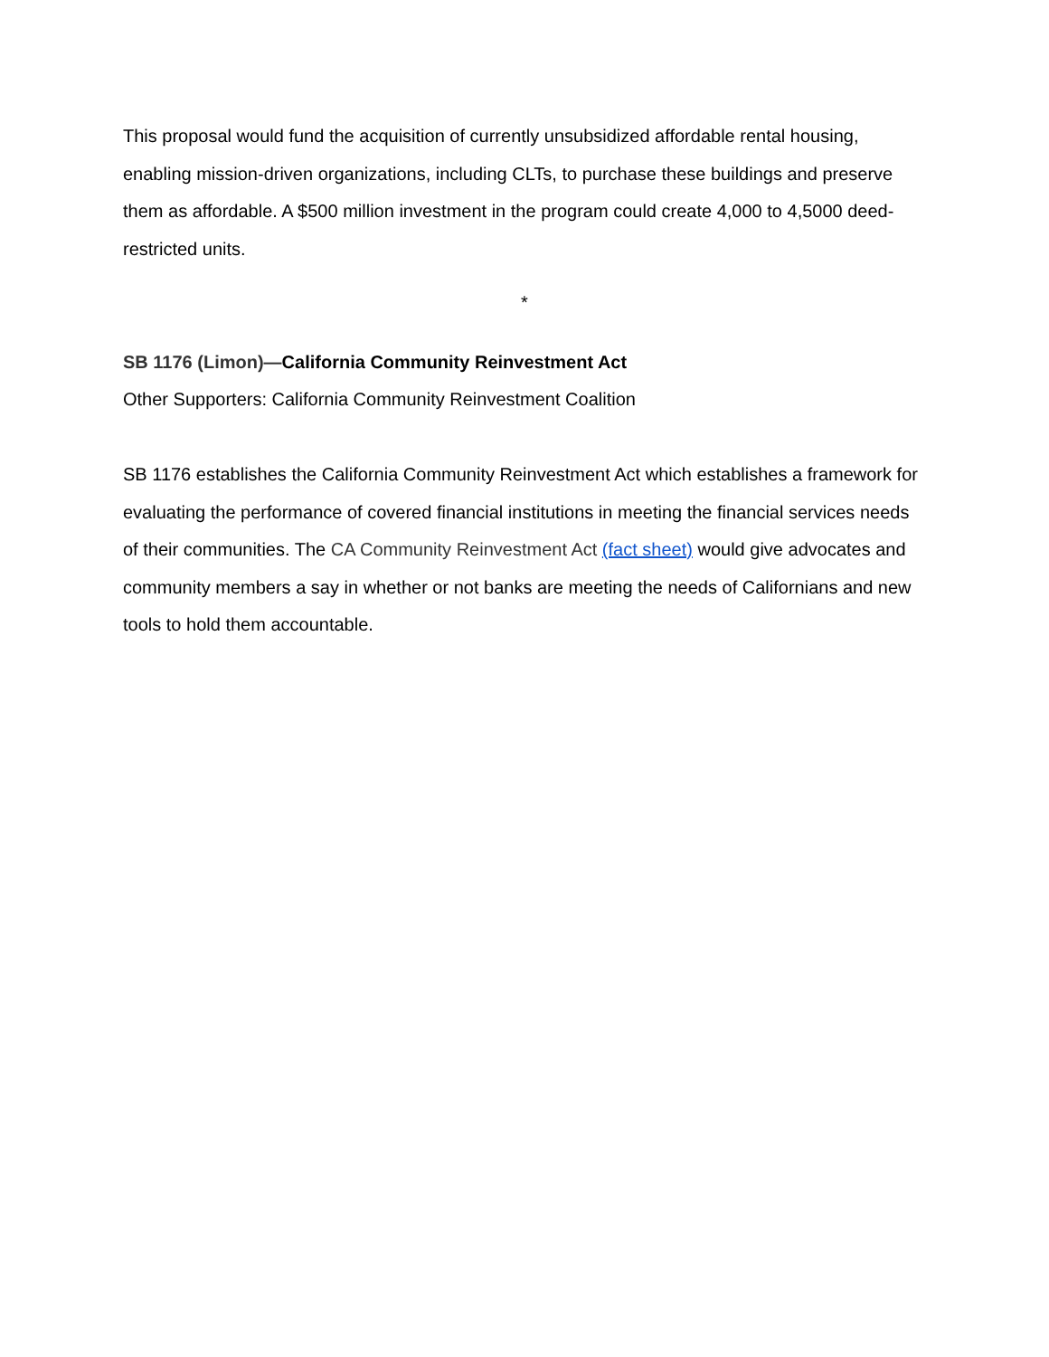This proposal would fund the acquisition of currently unsubsidized affordable rental housing, enabling mission-driven organizations, including CLTs, to purchase these buildings and preserve them as affordable. A $500 million investment in the program could create 4,000 to 4,5000 deed-restricted units.
*
SB 1176 (Limon)—California Community Reinvestment Act
Other Supporters: California Community Reinvestment Coalition
SB 1176 establishes the California Community Reinvestment Act which establishes a framework for evaluating the performance of covered financial institutions in meeting the financial services needs of their communities. The CA Community Reinvestment Act (fact sheet) would give advocates and community members a say in whether or not banks are meeting the needs of Californians and new tools to hold them accountable.